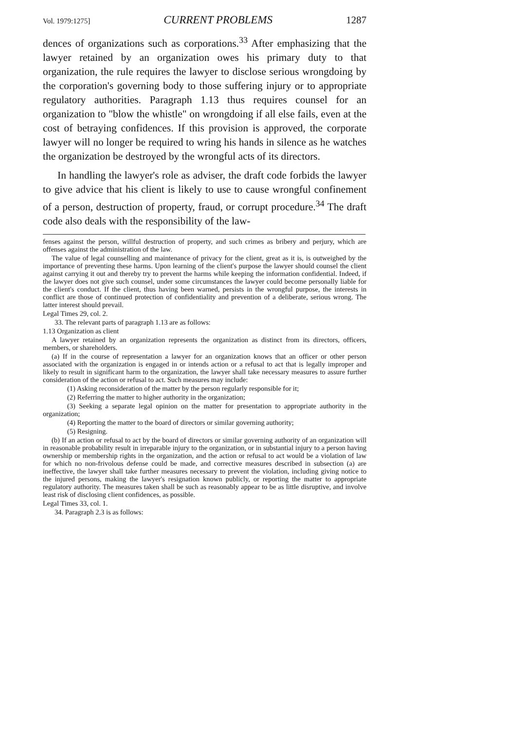Vol. 1979:1275] CURRENT PROBLEMS 1287
dences of organizations such as corporations.<sup>33</sup> After emphasizing that the lawyer retained by an organization owes his primary duty to that organization, the rule requires the lawyer to disclose serious wrongdoing by the corporation's governing body to those suffering injury or to appropriate regulatory authorities. Paragraph 1.13 thus requires counsel for an organization to "blow the whistle" on wrongdoing if all else fails, even at the cost of betraying confidences. If this provision is approved, the corporate lawyer will no longer be required to wring his hands in silence as he watches the organization be destroyed by the wrongful acts of its directors.
In handling the lawyer's role as adviser, the draft code forbids the lawyer to give advice that his client is likely to use to cause wrongful confinement of a person, destruction of property, fraud, or corrupt procedure.<sup>34</sup> The draft code also deals with the responsibility of the law-
fenses against the person, willful destruction of property, and such crimes as bribery and perjury, which are offenses against the administration of the law.
The value of legal counselling and maintenance of privacy for the client, great as it is, is outweighed by the importance of preventing these harms. Upon learning of the client's purpose the lawyer should counsel the client against carrying it out and thereby try to prevent the harms while keeping the information confidential. Indeed, if the lawyer does not give such counsel, under some circumstances the lawyer could become personally liable for the client's conduct. If the client, thus having been warned, persists in the wrongful purpose, the interests in conflict are those of continued protection of confidentiality and prevention of a deliberate, serious wrong. The latter interest should prevail.
Legal Times 29, col. 2.
33. The relevant parts of paragraph 1.13 are as follows:
1.13 Organization as client
A lawyer retained by an organization represents the organization as distinct from its directors, officers, members, or shareholders.
(a) If in the course of representation a lawyer for an organization knows that an officer or other person associated with the organization is engaged in or intends action or a refusal to act that is legally improper and likely to result in significant harm to the organization, the lawyer shall take necessary measures to assure further consideration of the action or refusal to act. Such measures may include:
(1) Asking reconsideration of the matter by the person regularly responsible for it;
(2) Referring the matter to higher authority in the organization;
(3) Seeking a separate legal opinion on the matter for presentation to appropriate authority in the organization;
(4) Reporting the matter to the board of directors or similar governing authority;
(5) Resigning.
(b) If an action or refusal to act by the board of directors or similar governing authority of an organization will in reasonable probability result in irreparable injury to the organization, or in substantial injury to a person having ownership or membership rights in the organization, and the action or refusal to act would be a violation of law for which no non-frivolous defense could be made, and corrective measures described in subsection (a) are ineffective, the lawyer shall take further measures necessary to prevent the violation, including giving notice to the injured persons, making the lawyer's resignation known publicly, or reporting the matter to appropriate regulatory authority. The measures taken shall be such as reasonably appear to be as little disruptive, and involve least risk of disclosing client confidences, as possible.
Legal Times 33, col. 1.
34. Paragraph 2.3 is as follows: